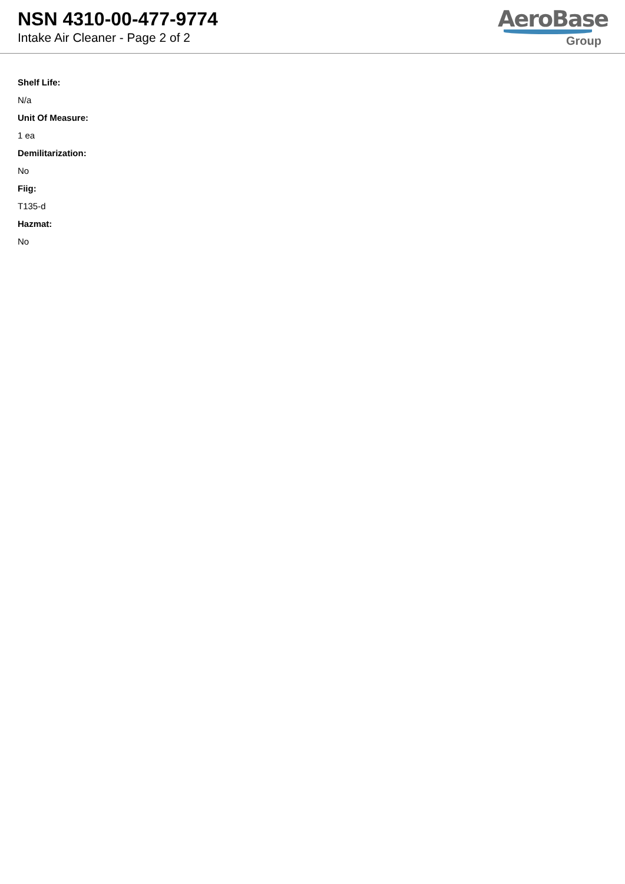NSN 4310-00-477-9774
Intake Air Cleaner - Page 2 of 2
AeroBase
Group
Shelf Life:
N/a
Unit Of Measure:
1 ea
Demilitarization:
No
Fiig:
T135-d
Hazmat:
No